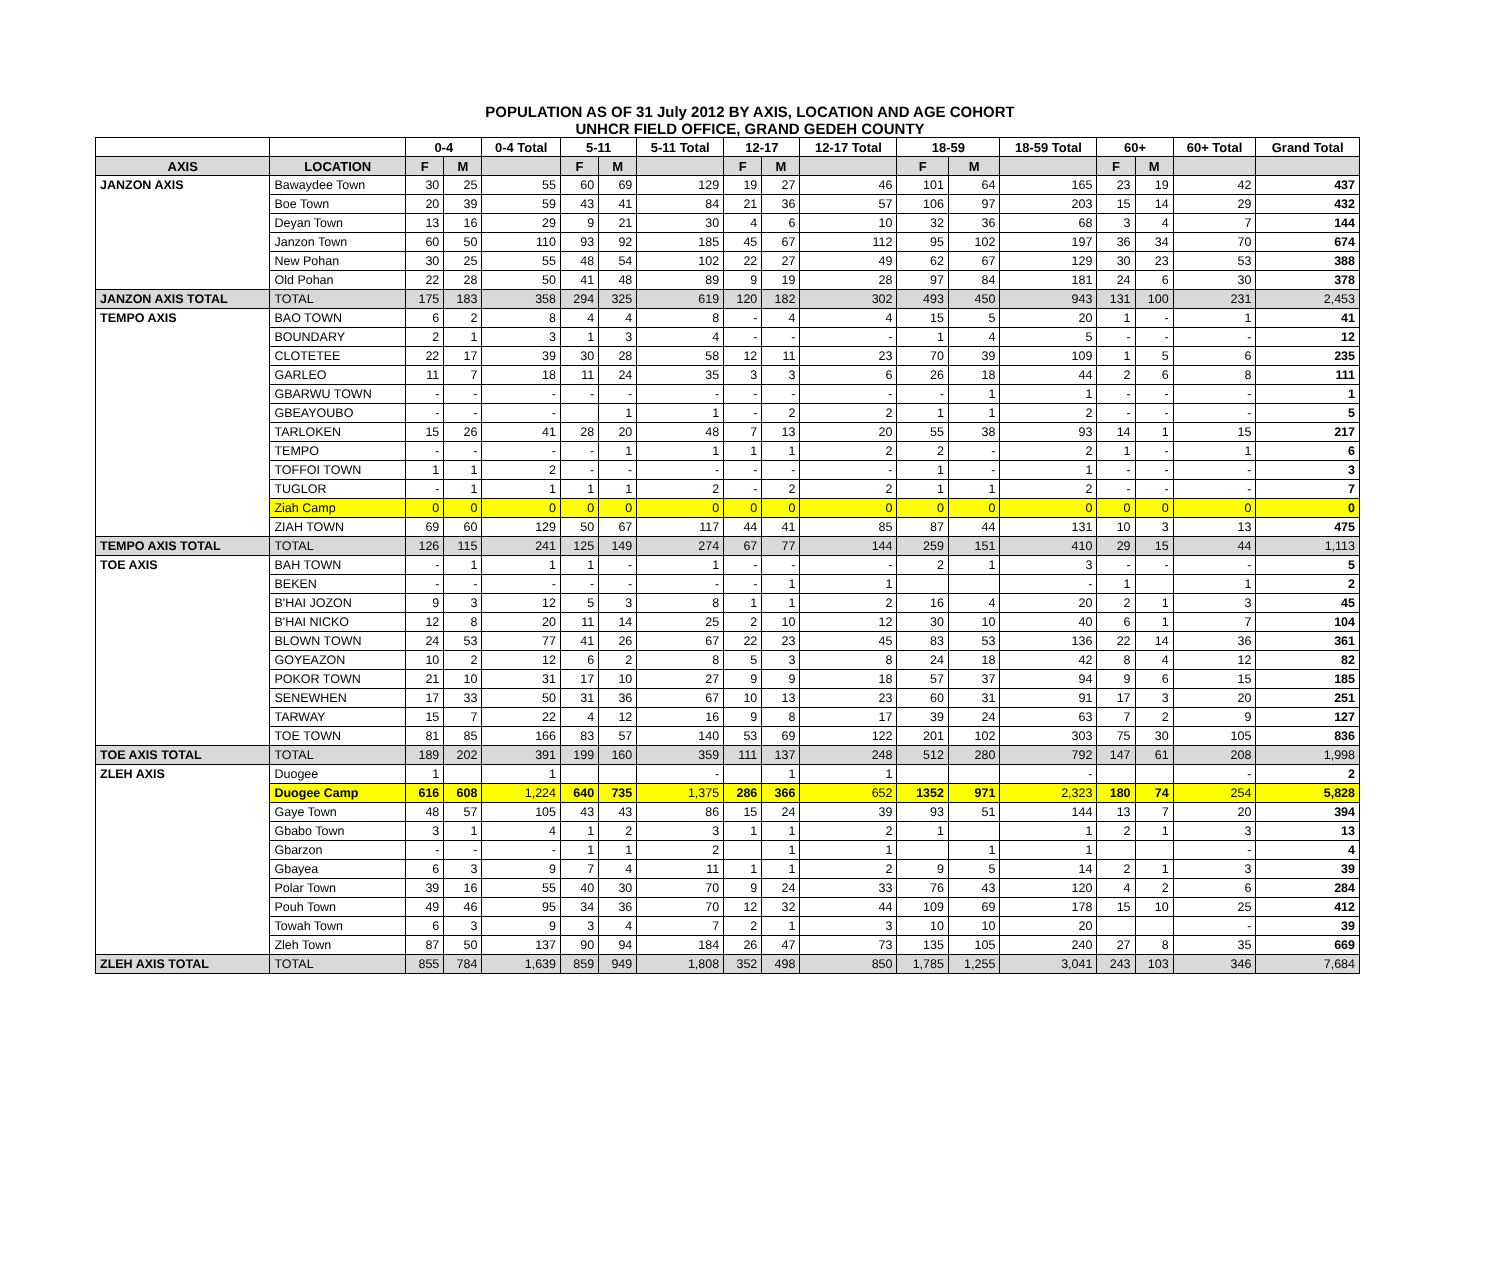POPULATION AS OF 31 July 2012 BY AXIS, LOCATION AND AGE COHORT
UNHCR FIELD OFFICE, GRAND GEDEH COUNTY
| | | 0-4 | | 0-4 Total | 5-11 | | 5-11 Total | 12-17 | | 12-17 Total | 18-59 | | 18-59 Total | 60+ | | 60+ Total | Grand Total |
| --- | --- | --- | --- | --- | --- | --- | --- | --- | --- | --- | --- | --- | --- | --- | --- | --- | --- |
| AXIS | LOCATION | F | M | | F | M | | F | M | | F | M | | F | M | | |
| JANZON AXIS | Bawaydee Town | 30 | 25 | 55 | 60 | 69 | 129 | 19 | 27 | 46 | 101 | 64 | 165 | 23 | 19 | 42 | 437 |
| | Boe Town | 20 | 39 | 59 | 43 | 41 | 84 | 21 | 36 | 57 | 106 | 97 | 203 | 15 | 14 | 29 | 432 |
| | Deyan Town | 13 | 16 | 29 | 9 | 21 | 30 | 4 | 6 | 10 | 32 | 36 | 68 | 3 | 4 | 7 | 144 |
| | Janzon Town | 60 | 50 | 110 | 93 | 92 | 185 | 45 | 67 | 112 | 95 | 102 | 197 | 36 | 34 | 70 | 674 |
| | New Pohan | 30 | 25 | 55 | 48 | 54 | 102 | 22 | 27 | 49 | 62 | 67 | 129 | 30 | 23 | 53 | 388 |
| | Old Pohan | 22 | 28 | 50 | 41 | 48 | 89 | 9 | 19 | 28 | 97 | 84 | 181 | 24 | 6 | 30 | 378 |
| JANZON AXIS TOTAL | TOTAL | 175 | 183 | 358 | 294 | 325 | 619 | 120 | 182 | 302 | 493 | 450 | 943 | 131 | 100 | 231 | 2,453 |
| TEMPO AXIS | BAO TOWN | 6 | 2 | 8 | 4 | 4 | 8 | - | 4 | 4 | 15 | 5 | 20 | 1 | - | 1 | 41 |
| | BOUNDARY | 2 | 1 | 3 | 1 | 3 | 4 | - | - | - | 1 | 4 | 5 | - | - | - | 12 |
| | CLOTETEE | 22 | 17 | 39 | 30 | 28 | 58 | 12 | 11 | 23 | 70 | 39 | 109 | 1 | 5 | 6 | 235 |
| | GARLEO | 11 | 7 | 18 | 11 | 24 | 35 | 3 | 3 | 6 | 26 | 18 | 44 | 2 | 6 | 8 | 111 |
| | GBARWU TOWN | - | - | - | - | - | - | - | - | - | - | 1 | 1 | - | - | - | 1 |
| | GBEAYOUBO | - | - | - | | 1 | 1 | - | 2 | 2 | 1 | 1 | 2 | - | - | - | 5 |
| | TARLOKEN | 15 | 26 | 41 | 28 | 20 | 48 | 7 | 13 | 20 | 55 | 38 | 93 | 14 | 1 | 15 | 217 |
| | TEMPO | - | - | - | - | 1 | 1 | 1 | 1 | 2 | 2 | - | 2 | 1 | - | 1 | 6 |
| | TOFFOI TOWN | 1 | 1 | 2 | - | - | - | - | - | - | 1 | - | 1 | - | - | - | 3 |
| | TUGLOR | - | 1 | 1 | 1 | 1 | 2 | - | 2 | 2 | 1 | 1 | 2 | - | - | - | 7 |
| | Ziah Camp | 0 | 0 | 0 | 0 | 0 | 0 | 0 | 0 | 0 | 0 | 0 | 0 | 0 | 0 | 0 | 0 |
| | ZIAH TOWN | 69 | 60 | 129 | 50 | 67 | 117 | 44 | 41 | 85 | 87 | 44 | 131 | 10 | 3 | 13 | 475 |
| TEMPO AXIS TOTAL | TOTAL | 126 | 115 | 241 | 125 | 149 | 274 | 67 | 77 | 144 | 259 | 151 | 410 | 29 | 15 | 44 | 1,113 |
| TOE AXIS | BAH TOWN | - | 1 | 1 | 1 | - | 1 | - | - | - | 2 | 1 | 3 | - | - | - | 5 |
| | BEKEN | - | - | - | - | - | - | - | 1 | 1 | | | - | 1 | | 1 | 2 |
| | B'HAI JOZON | 9 | 3 | 12 | 5 | 3 | 8 | 1 | 1 | 2 | 16 | 4 | 20 | 2 | 1 | 3 | 45 |
| | B'HAI NICKO | 12 | 8 | 20 | 11 | 14 | 25 | 2 | 10 | 12 | 30 | 10 | 40 | 6 | 1 | 7 | 104 |
| | BLOWN TOWN | 24 | 53 | 77 | 41 | 26 | 67 | 22 | 23 | 45 | 83 | 53 | 136 | 22 | 14 | 36 | 361 |
| | GOYEAZON | 10 | 2 | 12 | 6 | 2 | 8 | 5 | 3 | 8 | 24 | 18 | 42 | 8 | 4 | 12 | 82 |
| | POKOR TOWN | 21 | 10 | 31 | 17 | 10 | 27 | 9 | 9 | 18 | 57 | 37 | 94 | 9 | 6 | 15 | 185 |
| | SENEWHEN | 17 | 33 | 50 | 31 | 36 | 67 | 10 | 13 | 23 | 60 | 31 | 91 | 17 | 3 | 20 | 251 |
| | TARWAY | 15 | 7 | 22 | 4 | 12 | 16 | 9 | 8 | 17 | 39 | 24 | 63 | 7 | 2 | 9 | 127 |
| | TOE TOWN | 81 | 85 | 166 | 83 | 57 | 140 | 53 | 69 | 122 | 201 | 102 | 303 | 75 | 30 | 105 | 836 |
| TOE AXIS TOTAL | TOTAL | 189 | 202 | 391 | 199 | 160 | 359 | 111 | 137 | 248 | 512 | 280 | 792 | 147 | 61 | 208 | 1,998 |
| ZLEH AXIS | Duogee | 1 | | 1 | | | - | | 1 | 1 | | | - | | | - | 2 |
| | Duogee Camp | 616 | 608 | 1,224 | 640 | 735 | 1,375 | 286 | 366 | 652 | 1352 | 971 | 2,323 | 180 | 74 | 254 | 5,828 |
| | Gaye Town | 48 | 57 | 105 | 43 | 43 | 86 | 15 | 24 | 39 | 93 | 51 | 144 | 13 | 7 | 20 | 394 |
| | Gbabo Town | 3 | 1 | 4 | 1 | 2 | 3 | 1 | 1 | 2 | 1 | | 1 | 2 | 1 | 3 | 13 |
| | Gbarzon | - | - | - | 1 | 1 | 2 | | 1 | 1 | | 1 | 1 | | | - | 4 |
| | Gbayea | 6 | 3 | 9 | 7 | 4 | 11 | 1 | 1 | 2 | 9 | 5 | 14 | 2 | 1 | 3 | 39 |
| | Polar Town | 39 | 16 | 55 | 40 | 30 | 70 | 9 | 24 | 33 | 76 | 43 | 120 | 4 | 2 | 6 | 284 |
| | Pouh Town | 49 | 46 | 95 | 34 | 36 | 70 | 12 | 32 | 44 | 109 | 69 | 178 | 15 | 10 | 25 | 412 |
| | Towah Town | 6 | 3 | 9 | 3 | 4 | 7 | 2 | 1 | 3 | 10 | 10 | 20 | | | - | 39 |
| | Zleh Town | 87 | 50 | 137 | 90 | 94 | 184 | 26 | 47 | 73 | 135 | 105 | 240 | 27 | 8 | 35 | 669 |
| ZLEH AXIS TOTAL | TOTAL | 855 | 784 | 1,639 | 859 | 949 | 1,808 | 352 | 498 | 850 | 1,785 | 1,255 | 3,041 | 243 | 103 | 346 | 7,684 |